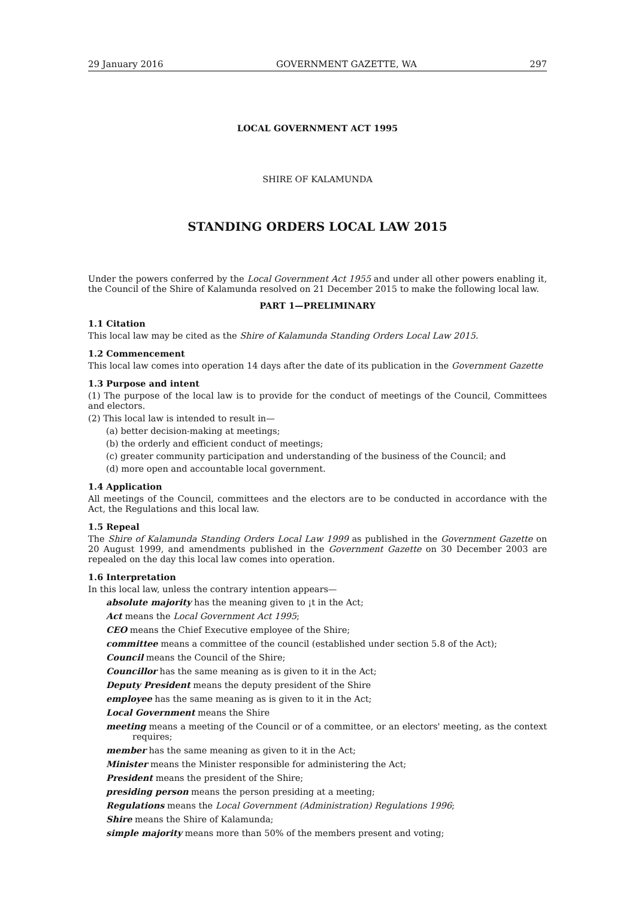29 January 2016 GOVERNMENT GAZETTE, WA 297
LOCAL GOVERNMENT ACT 1995
SHIRE OF KALAMUNDA
STANDING ORDERS LOCAL LAW 2015
Under the powers conferred by the Local Government Act 1955 and under all other powers enabling it, the Council of the Shire of Kalamunda resolved on 21 December 2015 to make the following local law.
PART 1—PRELIMINARY
1.1 Citation
This local law may be cited as the Shire of Kalamunda Standing Orders Local Law 2015.
1.2 Commencement
This local law comes into operation 14 days after the date of its publication in the Government Gazette
1.3 Purpose and intent
(1) The purpose of the local law is to provide for the conduct of meetings of the Council, Committees and electors.
(2) This local law is intended to result in—
(a) better decision-making at meetings;
(b) the orderly and efficient conduct of meetings;
(c) greater community participation and understanding of the business of the Council; and
(d) more open and accountable local government.
1.4 Application
All meetings of the Council, committees and the electors are to be conducted in accordance with the Act, the Regulations and this local law.
1.5 Repeal
The Shire of Kalamunda Standing Orders Local Law 1999 as published in the Government Gazette on 20 August 1999, and amendments published in the Government Gazette on 30 December 2003 are repealed on the day this local law comes into operation.
1.6 Interpretation
In this local law, unless the contrary intention appears—
absolute majority has the meaning given to ¡t in the Act;
Act means the Local Government Act 1995;
CEO means the Chief Executive employee of the Shire;
committee means a committee of the council (established under section 5.8 of the Act);
Council means the Council of the Shire;
Councillor has the same meaning as is given to it in the Act;
Deputy President means the deputy president of the Shire
employee has the same meaning as is given to it in the Act;
Local Government means the Shire
meeting means a meeting of the Council or of a committee, or an electors' meeting, as the context requires;
member has the same meaning as given to it in the Act;
Minister means the Minister responsible for administering the Act;
President means the president of the Shire;
presiding person means the person presiding at a meeting;
Regulations means the Local Government (Administration) Regulations 1996;
Shire means the Shire of Kalamunda;
simple majority means more than 50% of the members present and voting;